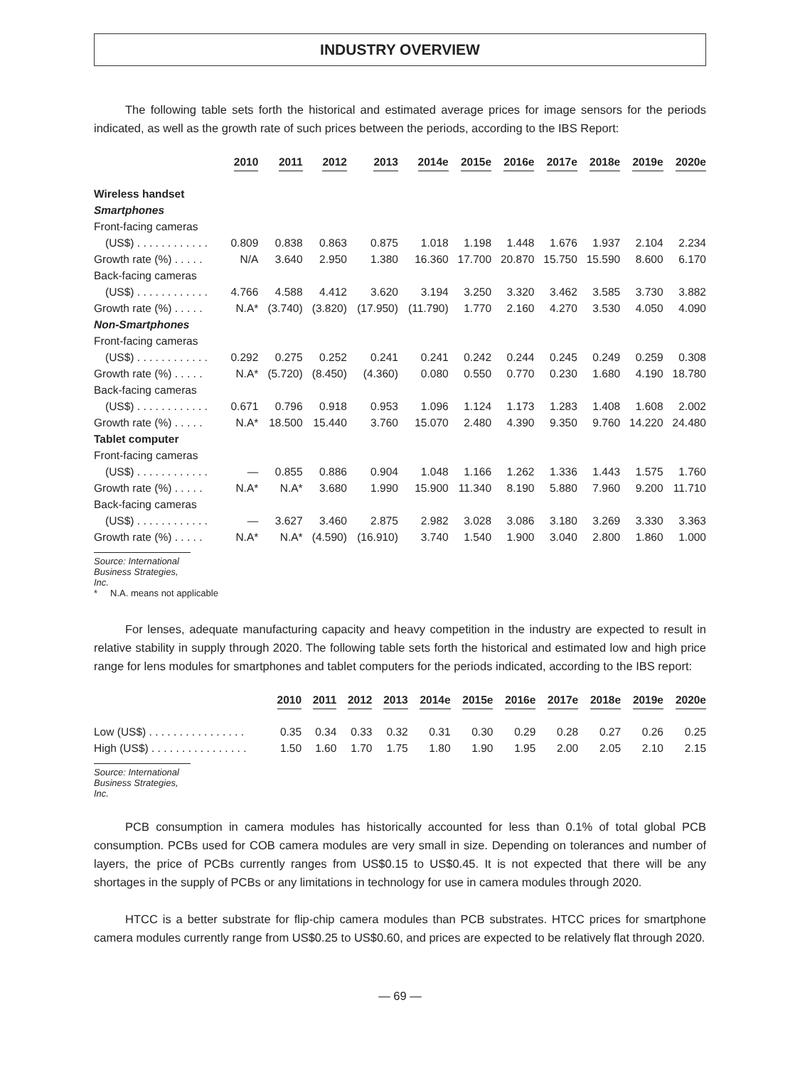INDUSTRY OVERVIEW
The following table sets forth the historical and estimated average prices for image sensors for the periods indicated, as well as the growth rate of such prices between the periods, according to the IBS Report:
| | 2010 | 2011 | 2012 | 2013 | 2014e | 2015e | 2016e | 2017e | 2018e | 2019e | 2020e |
| --- | --- | --- | --- | --- | --- | --- | --- | --- | --- | --- | --- |
| Wireless handset | | | | | | | | | | | |
| Smartphones | | | | | | | | | | | |
| Front-facing cameras | | | | | | | | | | | |
| (US$) . . . . . . . . . . . . | 0.809 | 0.838 | 0.863 | 0.875 | 1.018 | 1.198 | 1.448 | 1.676 | 1.937 | 2.104 | 2.234 |
| Growth rate (%) . . . . . | N/A | 3.640 | 2.950 | 1.380 | 16.360 | 17.700 | 20.870 | 15.750 | 15.590 | 8.600 | 6.170 |
| Back-facing cameras | | | | | | | | | | | |
| (US$) . . . . . . . . . . . . | 4.766 | 4.588 | 4.412 | 3.620 | 3.194 | 3.250 | 3.320 | 3.462 | 3.585 | 3.730 | 3.882 |
| Growth rate (%) . . . . . | N.A* | (3.740) | (3.820) | (17.950) | (11.790) | 1.770 | 2.160 | 4.270 | 3.530 | 4.050 | 4.090 |
| Non-Smartphones | | | | | | | | | | | |
| Front-facing cameras | | | | | | | | | | | |
| (US$) . . . . . . . . . . . . | 0.292 | 0.275 | 0.252 | 0.241 | 0.241 | 0.242 | 0.244 | 0.245 | 0.249 | 0.259 | 0.308 |
| Growth rate (%) . . . . . | N.A* | (5.720) | (8.450) | (4.360) | 0.080 | 0.550 | 0.770 | 0.230 | 1.680 | 4.190 | 18.780 |
| Back-facing cameras | | | | | | | | | | | |
| (US$) . . . . . . . . . . . . | 0.671 | 0.796 | 0.918 | 0.953 | 1.096 | 1.124 | 1.173 | 1.283 | 1.408 | 1.608 | 2.002 |
| Growth rate (%) . . . . . | N.A* | 18.500 | 15.440 | 3.760 | 15.070 | 2.480 | 4.390 | 9.350 | 9.760 | 14.220 | 24.480 |
| Tablet computer | | | | | | | | | | | |
| Front-facing cameras | | | | | | | | | | | |
| (US$) . . . . . . . . . . . . | — | 0.855 | 0.886 | 0.904 | 1.048 | 1.166 | 1.262 | 1.336 | 1.443 | 1.575 | 1.760 |
| Growth rate (%) . . . . . | N.A* | N.A* | 3.680 | 1.990 | 15.900 | 11.340 | 8.190 | 5.880 | 7.960 | 9.200 | 11.710 |
| Back-facing cameras | | | | | | | | | | | |
| (US$) . . . . . . . . . . . . | — | 3.627 | 3.460 | 2.875 | 2.982 | 3.028 | 3.086 | 3.180 | 3.269 | 3.330 | 3.363 |
| Growth rate (%) . . . . . | N.A* | N.A* | (4.590) | (16.910) | 3.740 | 1.540 | 1.900 | 3.040 | 2.800 | 1.860 | 1.000 |
Source: International Business Strategies, Inc.
* N.A. means not applicable
For lenses, adequate manufacturing capacity and heavy competition in the industry are expected to result in relative stability in supply through 2020. The following table sets forth the historical and estimated low and high price range for lens modules for smartphones and tablet computers for the periods indicated, according to the IBS report:
| | 2010 | 2011 | 2012 | 2013 | 2014e | 2015e | 2016e | 2017e | 2018e | 2019e | 2020e |
| --- | --- | --- | --- | --- | --- | --- | --- | --- | --- | --- | --- |
| Low (US$) . . . . . . . . . . . . . . . . | 0.35 | 0.34 | 0.33 | 0.32 | 0.31 | 0.30 | 0.29 | 0.28 | 0.27 | 0.26 | 0.25 |
| High (US$) . . . . . . . . . . . . . . . . | 1.50 | 1.60 | 1.70 | 1.75 | 1.80 | 1.90 | 1.95 | 2.00 | 2.05 | 2.10 | 2.15 |
Source: International Business Strategies, Inc.
PCB consumption in camera modules has historically accounted for less than 0.1% of total global PCB consumption. PCBs used for COB camera modules are very small in size. Depending on tolerances and number of layers, the price of PCBs currently ranges from US$0.15 to US$0.45. It is not expected that there will be any shortages in the supply of PCBs or any limitations in technology for use in camera modules through 2020.
HTCC is a better substrate for flip-chip camera modules than PCB substrates. HTCC prices for smartphone camera modules currently range from US$0.25 to US$0.60, and prices are expected to be relatively flat through 2020.
— 69 —